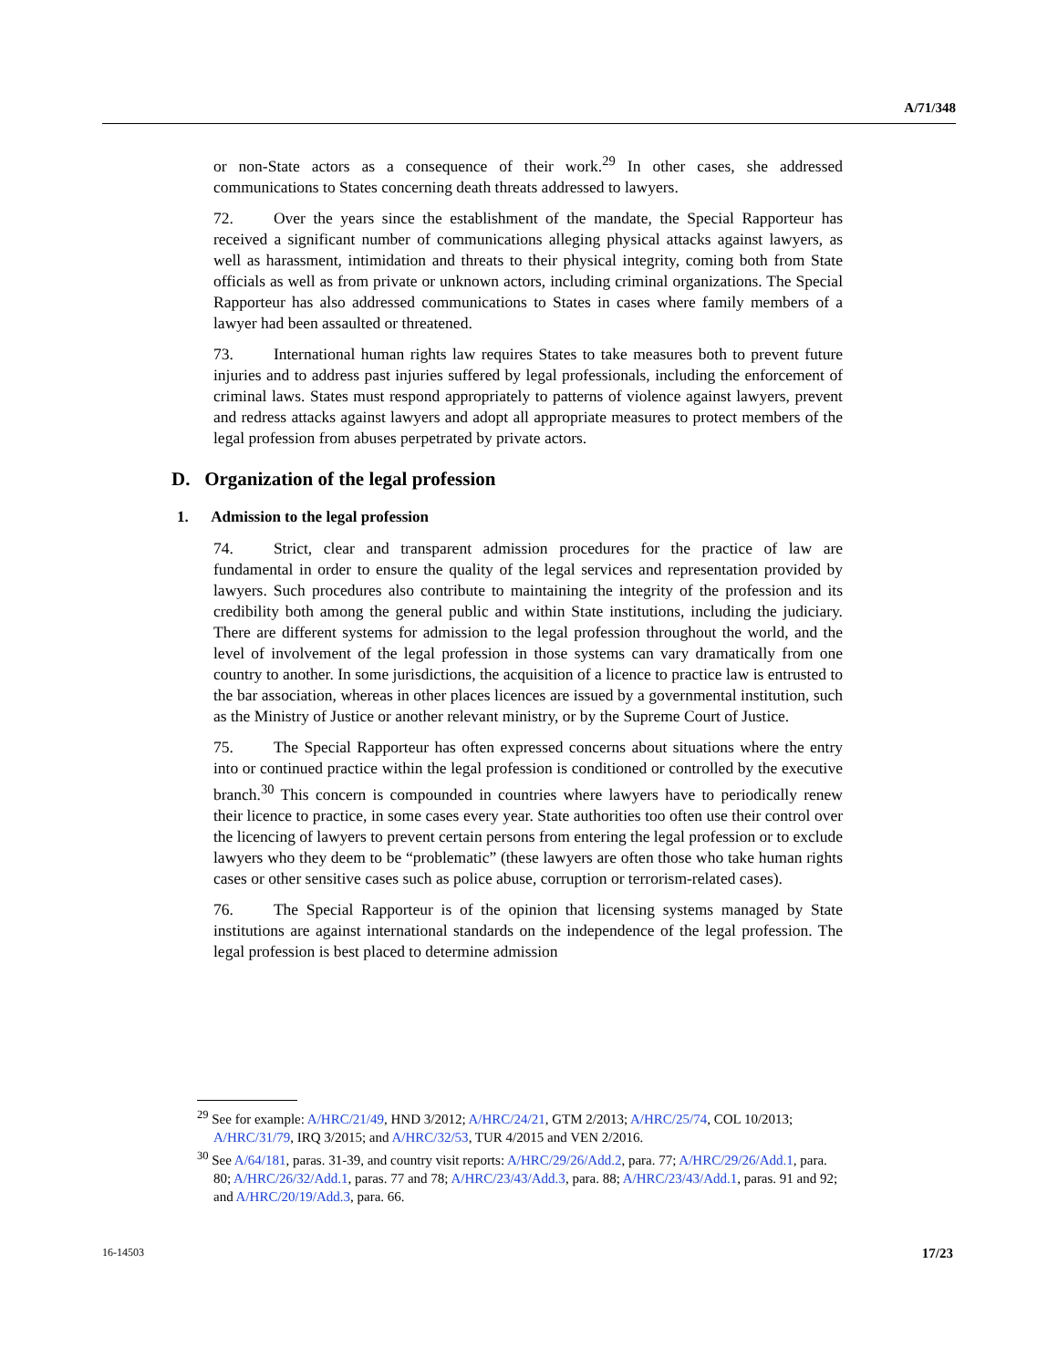A/71/348
or non-State actors as a consequence of their work.<sup>29</sup> In other cases, she addressed communications to States concerning death threats addressed to lawyers.
72. Over the years since the establishment of the mandate, the Special Rapporteur has received a significant number of communications alleging physical attacks against lawyers, as well as harassment, intimidation and threats to their physical integrity, coming both from State officials as well as from private or unknown actors, including criminal organizations. The Special Rapporteur has also addressed communications to States in cases where family members of a lawyer had been assaulted or threatened.
73. International human rights law requires States to take measures both to prevent future injuries and to address past injuries suffered by legal professionals, including the enforcement of criminal laws. States must respond appropriately to patterns of violence against lawyers, prevent and redress attacks against lawyers and adopt all appropriate measures to protect members of the legal profession from abuses perpetrated by private actors.
D. Organization of the legal profession
1. Admission to the legal profession
74. Strict, clear and transparent admission procedures for the practice of law are fundamental in order to ensure the quality of the legal services and representation provided by lawyers. Such procedures also contribute to maintaining the integrity of the profession and its credibility both among the general public and within State institutions, including the judiciary. There are different systems for admission to the legal profession throughout the world, and the level of involvement of the legal profession in those systems can vary dramatically from one country to another. In some jurisdictions, the acquisition of a licence to practice law is entrusted to the bar association, whereas in other places licences are issued by a governmental institution, such as the Ministry of Justice or another relevant ministry, or by the Supreme Court of Justice.
75. The Special Rapporteur has often expressed concerns about situations where the entry into or continued practice within the legal profession is conditioned or controlled by the executive branch.<sup>30</sup> This concern is compounded in countries where lawyers have to periodically renew their licence to practice, in some cases every year. State authorities too often use their control over the licencing of lawyers to prevent certain persons from entering the legal profession or to exclude lawyers who they deem to be “problematic” (these lawyers are often those who take human rights cases or other sensitive cases such as police abuse, corruption or terrorism-related cases).
76. The Special Rapporteur is of the opinion that licensing systems managed by State institutions are against international standards on the independence of the legal profession. The legal profession is best placed to determine admission
<sup>29</sup> See for example: A/HRC/21/49, HND 3/2012; A/HRC/24/21, GTM 2/2013; A/HRC/25/74, COL 10/2013; A/HRC/31/79, IRQ 3/2015; and A/HRC/32/53, TUR 4/2015 and VEN 2/2016.
<sup>30</sup> See A/64/181, paras. 31-39, and country visit reports: A/HRC/29/26/Add.2, para. 77; A/HRC/29/26/Add.1, para. 80; A/HRC/26/32/Add.1, paras. 77 and 78; A/HRC/23/43/Add.3, para. 88; A/HRC/23/43/Add.1, paras. 91 and 92; and A/HRC/20/19/Add.3, para. 66.
16-14503 17/23